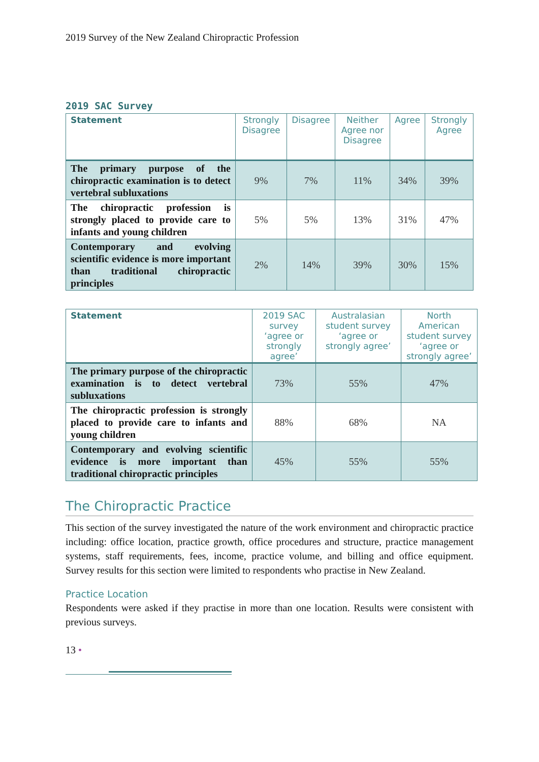2019 Survey of the New Zealand Chiropractic Profession
2019 SAC Survey
| Statement | Strongly Disagree | Disagree | Neither Agree nor Disagree | Agree | Strongly Agree |
| --- | --- | --- | --- | --- | --- |
| The primary purpose of the chiropractic examination is to detect vertebral subluxations | 9% | 7% | 11% | 34% | 39% |
| The chiropractic profession is strongly placed to provide care to infants and young children | 5% | 5% | 13% | 31% | 47% |
| Contemporary and evolving scientific evidence is more important than traditional chiropractic principles | 2% | 14% | 39% | 30% | 15% |
| Statement | 2019 SAC survey ‘agree or strongly agree’ | Australasian student survey ‘agree or strongly agree’ | North American student survey ‘agree or strongly agree’ |
| --- | --- | --- | --- |
| The primary purpose of the chiropractic examination is to detect vertebral subluxations | 73% | 55% | 47% |
| The chiropractic profession is strongly placed to provide care to infants and young children | 88% | 68% | NA |
| Contemporary and evolving scientific evidence is more important than traditional chiropractic principles | 45% | 55% | 55% |
The Chiropractic Practice
This section of the survey investigated the nature of the work environment and chiropractic practice including: office location, practice growth, office procedures and structure, practice management systems, staff requirements, fees, income, practice volume, and billing and office equipment. Survey results for this section were limited to respondents who practise in New Zealand.
Practice Location
Respondents were asked if they practise in more than one location. Results were consistent with previous surveys.
13 •